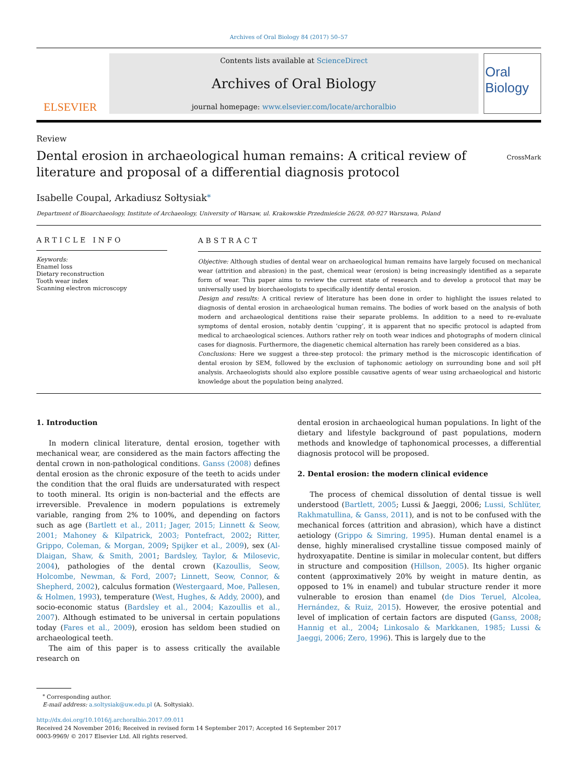Archives of Oral Biology 84 (2017) 50–57
ELSEVIER
Contents lists available at ScienceDirect
Archives of Oral Biology
journal homepage: www.elsevier.com/locate/archoralbio
Oral Biology
Review
Dental erosion in archaeological human remains: A critical review of
literature and proposal of a differential diagnosis protocol
CrossMark
Isabelle Coupal, Arkadiusz Sołtysiak<sup>⁎</sup>
Department of Bioarchaeology, Institute of Archaeology, University of Warsaw, ul. Krakowskie Przedmieście 26/28, 00-927 Warszawa, Poland
ARTICLE INFO
Keywords:
Enamel loss
Dietary reconstruction
Tooth wear index
Scanning electron microscopy
ABSTRACT
Objective: Although studies of dental wear on archaeological human remains have largely focused on mechanical wear (attrition and abrasion) in the past, chemical wear (erosion) is being increasingly identified as a separate form of wear. This paper aims to review the current state of research and to develop a protocol that may be universally used by biorchaeologists to specifically identify dental erosion.
Design and results: A critical review of literature has been done in order to highlight the issues related to diagnosis of dental erosion in archaeological human remains. The bodies of work based on the analysis of both modern and archaeological dentitions raise their separate problems. In addition to a need to re-evaluate symptoms of dental erosion, notably dentin ‘cupping’, it is apparent that no specific protocol is adapted from medical to archaeological sciences. Authors rather rely on tooth wear indices and photographs of modern clinical cases for diagnosis. Furthermore, the diagenetic chemical alternation has rarely been considered as a bias.
Conclusions: Here we suggest a three-step protocol: the primary method is the microscopic identification of dental erosion by SEM, followed by the exclusion of taphonomic aetiology on surrounding bone and soil pH analysis. Archaeologists should also explore possible causative agents of wear using archaeological and historic knowledge about the population being analyzed.
1. Introduction
In modern clinical literature, dental erosion, together with mechanical wear, are considered as the main factors affecting the dental crown in non-pathological conditions. Ganss (2008) defines dental erosion as the chronic exposure of the teeth to acids under the condition that the oral fluids are undersaturated with respect to tooth mineral. Its origin is non-bacterial and the effects are irreversible. Prevalence in modern populations is extremely variable, ranging from 2% to 100%, and depending on factors such as age (Bartlett et al., 2011; Jager, 2015; Linnett & Seow, 2001; Mahoney & Kilpatrick, 2003; Pontefract, 2002; Ritter, Grippo, Coleman, & Morgan, 2009; Spijker et al., 2009), sex (Al-Dlaigan, Shaw, & Smith, 2001; Bardsley, Taylor, & Milosevic, 2004), pathologies of the dental crown (Kazoullis, Seow, Holcombe, Newman, & Ford, 2007; Linnett, Seow, Connor, & Shepherd, 2002), calculus formation (Westergaard, Moe, Pallesen, & Holmen, 1993), temperature (West, Hughes, & Addy, 2000), and socio-economic status (Bardsley et al., 2004; Kazoullis et al., 2007). Although estimated to be universal in certain populations today (Fares et al., 2009), erosion has seldom been studied on archaeological teeth.
The aim of this paper is to assess critically the available research on
dental erosion in archaeological human populations. In light of the dietary and lifestyle background of past populations, modern methods and knowledge of taphonomical processes, a differential diagnosis protocol will be proposed.
2. Dental erosion: the modern clinical evidence
The process of chemical dissolution of dental tissue is well understood (Bartlett, 2005; Lussi & Jaeggi, 2006; Lussi, Schlüter, Rakhmatullina, & Ganss, 2011), and is not to be confused with the mechanical forces (attrition and abrasion), which have a distinct aetiology (Grippo & Simring, 1995). Human dental enamel is a dense, highly mineralised crystalline tissue composed mainly of hydroxyapatite. Dentine is similar in molecular content, but differs in structure and composition (Hillson, 2005). Its higher organic content (approximatively 20% by weight in mature dentin, as opposed to 1% in enamel) and tubular structure render it more vulnerable to erosion than enamel (de Dios Teruel, Alcolea, Hernández, & Ruiz, 2015). However, the erosive potential and level of implication of certain factors are disputed (Ganss, 2008; Hannig et al., 2004; Linkosalo & Markkanen, 1985; Lussi & Jaeggi, 2006; Zero, 1996). This is largely due to the
<sup>⁎</sup> Corresponding author.
E-mail address: a.soltysiak@uw.edu.pl (A. Sołtysiak).
http://dx.doi.org/10.1016/j.archoralbio.2017.09.011
Received 24 November 2016; Received in revised form 14 September 2017; Accepted 16 September 2017
0003-9969/ © 2017 Elsevier Ltd. All rights reserved.